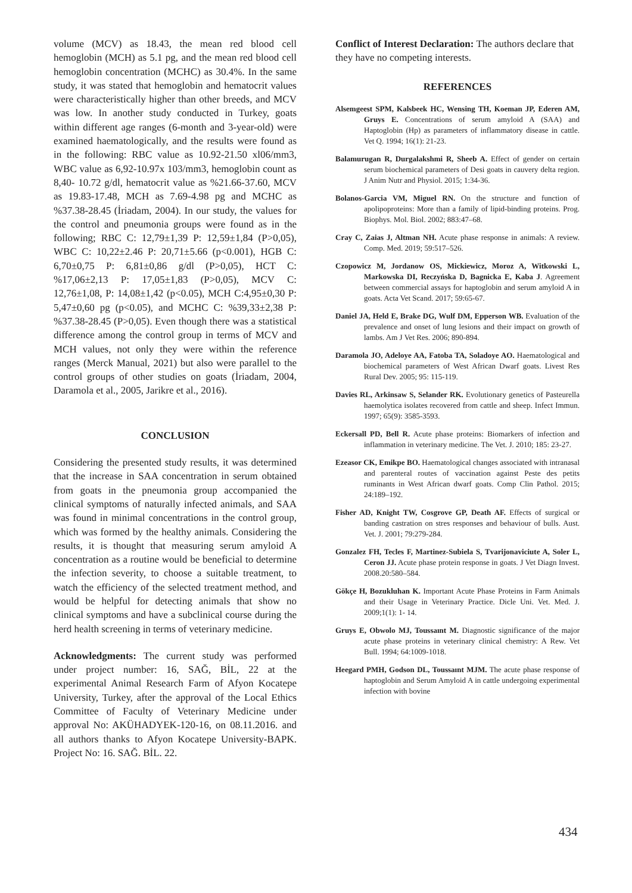volume (MCV) as 18.43, the mean red blood cell hemoglobin (MCH) as 5.1 pg, and the mean red blood cell hemoglobin concentration (MCHC) as 30.4%. In the same study, it was stated that hemoglobin and hematocrit values were characteristically higher than other breeds, and MCV was low. In another study conducted in Turkey, goats within different age ranges (6-month and 3-year-old) were examined haematologically, and the results were found as in the following: RBC value as 10.92-21.50 xl06/mm3, WBC value as 6,92-10.97x 103/mm3, hemoglobin count as 8,40- 10.72 g/dl, hematocrit value as %21.66-37.60, MCV as 19.83-17.48, MCH as 7.69-4.98 pg and MCHC as %37.38-28.45 (İriadam, 2004). In our study, the values for the control and pneumonia groups were found as in the following; RBC C: 12,79±1,39 P: 12,59±1,84 (P>0,05), WBC C: 10,22±2.46 P: 20,71±5.66 (p<0.001), HGB C: 6,70±0,75 P: 6,81±0,86 g/dl (P>0,05), HCT C: %17,06±2,13 P: 17,05±1,83 (P>0,05), MCV C: 12,76±1,08, P: 14,08±1,42 (p<0.05), MCH C:4,95±0,30 P: 5,47±0,60 pg (p<0.05), and MCHC C: %39,33±2,38 P: %37.38-28.45 (P>0,05). Even though there was a statistical difference among the control group in terms of MCV and MCH values, not only they were within the reference ranges (Merck Manual, 2021) but also were parallel to the control groups of other studies on goats (İriadam, 2004, Daramola et al., 2005, Jarikre et al., 2016).
CONCLUSION
Considering the presented study results, it was determined that the increase in SAA concentration in serum obtained from goats in the pneumonia group accompanied the clinical symptoms of naturally infected animals, and SAA was found in minimal concentrations in the control group, which was formed by the healthy animals. Considering the results, it is thought that measuring serum amyloid A concentration as a routine would be beneficial to determine the infection severity, to choose a suitable treatment, to watch the efficiency of the selected treatment method, and would be helpful for detecting animals that show no clinical symptoms and have a subclinical course during the herd health screening in terms of veterinary medicine.
Acknowledgments: The current study was performed under project number: 16, SAĞ, BİL, 22 at the experimental Animal Research Farm of Afyon Kocatepe University, Turkey, after the approval of the Local Ethics Committee of Faculty of Veterinary Medicine under approval No: AKÜHADYEK-120-16, on 08.11.2016. and all authors thanks to Afyon Kocatepe University-BAPK. Project No: 16. SAĞ. BİL. 22.
Conflict of Interest Declaration: The authors declare that they have no competing interests.
REFERENCES
Alsemgeest SPM, Kalsbeek HC, Wensing TH, Koeman JP, Ederen AM, Gruys E. Concentrations of serum amyloid A (SAA) and Haptoglobin (Hp) as parameters of inflammatory disease in cattle. Vet Q. 1994; 16(1): 21-23.
Balamurugan R, Durgalakshmi R, Sheeb A. Effect of gender on certain serum biochemical parameters of Desi goats in cauvery delta region. J Anim Nutr and Physiol. 2015; 1:34-36.
Bolanos-Garcia VM, Miguel RN. On the structure and function of apolipoproteins: More than a family of lipid-binding proteins. Prog. Biophys. Mol. Biol. 2002; 883:47–68.
Cray C, Zaias J, Altman NH. Acute phase response in animals: A review. Comp. Med. 2019; 59:517–526.
Czopowicz M, Jordanow OS, Mickiewicz, Moroz A, Witkowski L, Markowska DI, Reczyńska D, Bagnicka E, Kaba J. Agreement between commercial assays for haptoglobin and serum amyloid A in goats. Acta Vet Scand. 2017; 59:65-67.
Daniel JA, Held E, Brake DG, Wulf DM, Epperson WB. Evaluation of the prevalence and onset of lung lesions and their impact on growth of lambs. Am J Vet Res. 2006; 890-894.
Daramola JO, Adeloye AA, Fatoba TA, Soladoye AO. Haematological and biochemical parameters of West African Dwarf goats. Livest Res Rural Dev. 2005; 95: 115-119.
Davies RL, Arkinsaw S, Selander RK. Evolutionary genetics of Pasteurella haemolytica isolates recovered from cattle and sheep. Infect Immun. 1997; 65(9): 3585-3593.
Eckersall PD, Bell R. Acute phase proteins: Biomarkers of infection and inflammation in veterinary medicine. The Vet. J. 2010; 185: 23-27.
Ezeasor CK, Emikpe BO. Haematological changes associated with intranasal and parenteral routes of vaccination against Peste des petits ruminants in West African dwarf goats. Comp Clin Pathol. 2015; 24:189–192.
Fisher AD, Knight TW, Cosgrove GP, Death AF. Effects of surgical or banding castration on stres responses and behaviour of bulls. Aust. Vet. J. 2001; 79:279-284.
Gonzalez FH, Tecles F, Martinez-Subiela S, Tvarijonaviciute A, Soler L, Ceron JJ. Acute phase protein response in goats. J Vet Diagn Invest. 2008.20:580–584.
Gökçe H, Bozukluhan K. Important Acute Phase Proteins in Farm Animals and their Usage in Veterinary Practice. Dicle Uni. Vet. Med. J. 2009;1(1): 1- 14.
Gruys E, Obwolo MJ, Toussaınt M. Diagnostic significance of the major acute phase proteins in veterinary clinical chemistry: A Rew. Vet Bull. 1994; 64:1009-1018.
Heegard PMH, Godson DL, Toussaınt MJM. The acute phase response of haptoglobin and Serum Amyloid A in cattle undergoing experimental infection with bovine
434